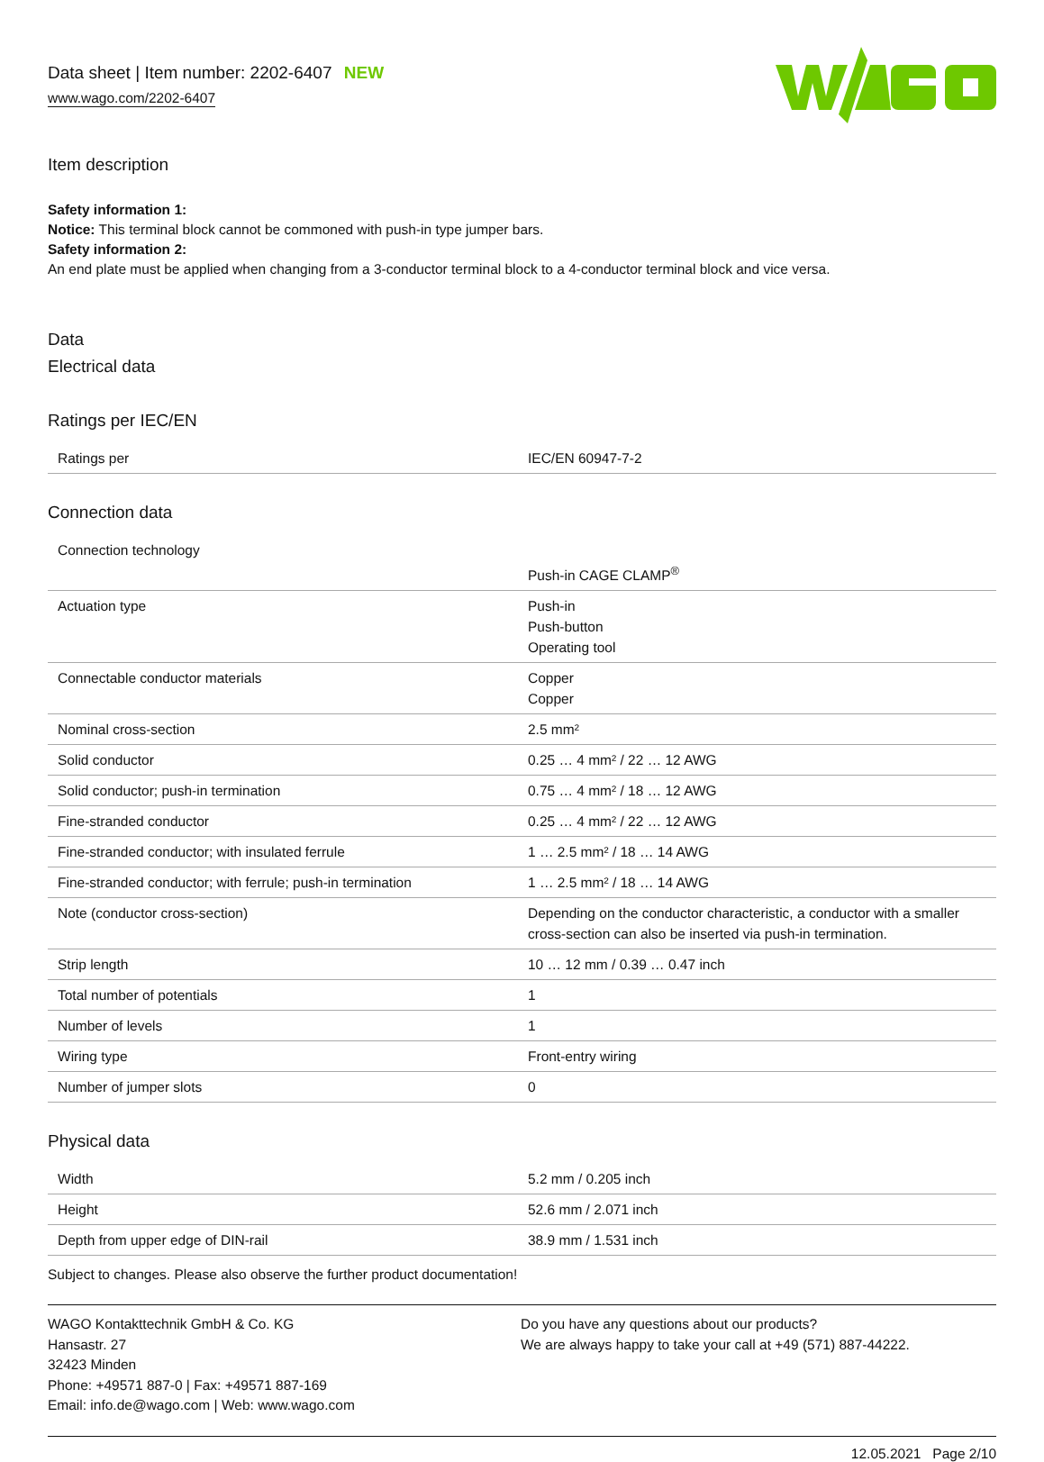Data sheet | Item number: 2202-6407 NEW
www.wago.com/2202-6407
Item description
Safety information 1:
Notice: This terminal block cannot be commoned with push-in type jumper bars.
Safety information 2:
An end plate must be applied when changing from a 3-conductor terminal block to a 4-conductor terminal block and vice versa.
Data
Electrical data
Ratings per IEC/EN
| Ratings per | IEC/EN 60947-7-2 |
Connection data
| Connection technology | Push-in CAGE CLAMP<sup>®</sup> |
| Actuation type | Push-in Push-button Operating tool |
| Connectable conductor materials | Copper Copper |
| Nominal cross-section | 2.5 mm² |
| Solid conductor | 0.25 … 4 mm² / 22 … 12 AWG |
| Solid conductor; push-in termination | 0.75 … 4 mm² / 18 … 12 AWG |
| Fine-stranded conductor | 0.25 … 4 mm² / 22 … 12 AWG |
| Fine-stranded conductor; with insulated ferrule | 1 … 2.5 mm² / 18 … 14 AWG |
| Fine-stranded conductor; with ferrule; push-in termination | 1 … 2.5 mm² / 18 … 14 AWG |
| Note (conductor cross-section) | Depending on the conductor characteristic, a conductor with a smaller cross-section can also be inserted via push-in termination. |
| Strip length | 10 … 12 mm / 0.39 … 0.47 inch |
| Total number of potentials | 1 |
| Number of levels | 1 |
| Wiring type | Front-entry wiring |
| Number of jumper slots | 0 |
Physical data
| Width | 5.2 mm / 0.205 inch |
| Height | 52.6 mm / 2.071 inch |
| Depth from upper edge of DIN-rail | 38.9 mm / 1.531 inch |
Subject to changes. Please also observe the further product documentation!
WAGO Kontakttechnik GmbH & Co. KG
Hansastr. 27
32423 Minden
Phone: +49571 887-0 | Fax: +49571 887-169
Email: info.de@wago.com | Web: www.wago.com
Do you have any questions about our products?
We are always happy to take your call at +49 (571) 887-44222.
12.05.2021 Page 2/10